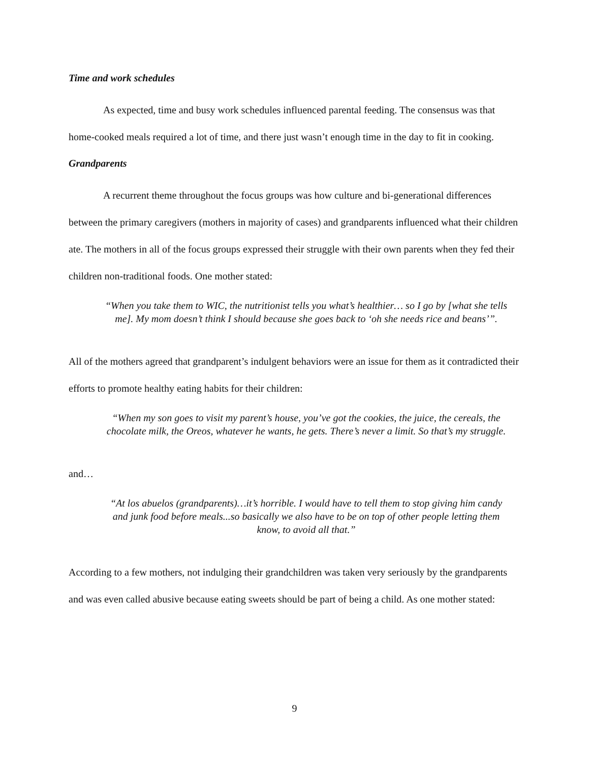Time and work schedules
As expected, time and busy work schedules influenced parental feeding. The consensus was that home-cooked meals required a lot of time, and there just wasn’t enough time in the day to fit in cooking.
Grandparents
A recurrent theme throughout the focus groups was how culture and bi-generational differences between the primary caregivers (mothers in majority of cases) and grandparents influenced what their children ate. The mothers in all of the focus groups expressed their struggle with their own parents when they fed their children non-traditional foods. One mother stated:
“When you take them to WIC, the nutritionist tells you what’s healthier… so I go by [what she tells me]. My mom doesn’t think I should because she goes back to ‘oh she needs rice and beans’”.
All of the mothers agreed that grandparent’s indulgent behaviors were an issue for them as it contradicted their efforts to promote healthy eating habits for their children:
“When my son goes to visit my parent’s house, you’ve got the cookies, the juice, the cereals, the chocolate milk, the Oreos, whatever he wants, he gets. There’s never a limit. So that’s my struggle.
and…
“At los abuelos (grandparents)…it’s horrible. I would have to tell them to stop giving him candy and junk food before meals...so basically we also have to be on top of other people letting them know, to avoid all that.”
According to a few mothers, not indulging their grandchildren was taken very seriously by the grandparents and was even called abusive because eating sweets should be part of being a child. As one mother stated:
9